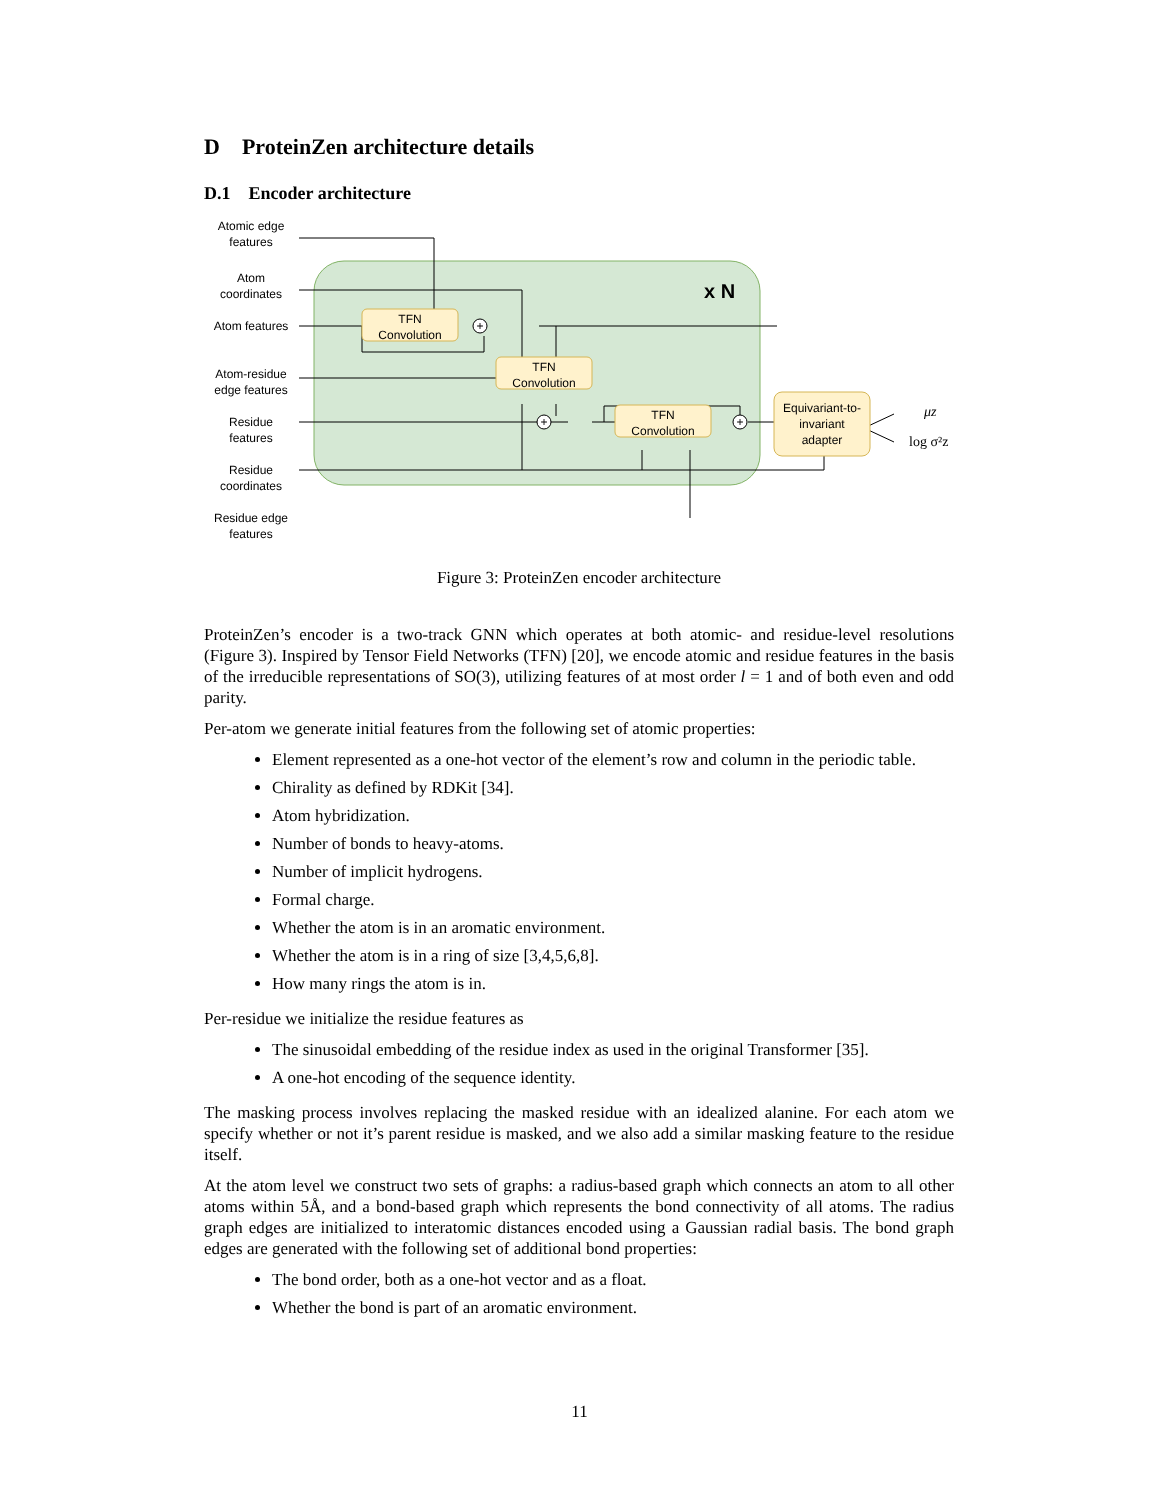D ProteinZen architecture details
D.1 Encoder architecture
x N
Atomic edge
features
Atom
coordinates
Atom features
Atom-residue
edge features
Residue
features
Residue
coordinates
Residue edge
features
TFN
Convolution
TFN
Convolution
TFN
Convolution
Equivariant-to-
invariant
adapter
+
+
+
μz
log σ²z
Figure 3: ProteinZen encoder architecture
ProteinZen’s encoder is a two-track GNN which operates at both atomic- and residue-level resolutions (Figure 3). Inspired by Tensor Field Networks (TFN) [20], we encode atomic and residue features in the basis of the irreducible representations of SO(3), utilizing features of at most order l = 1 and of both even and odd parity.
Per-atom we generate initial features from the following set of atomic properties:
Element represented as a one-hot vector of the element’s row and column in the periodic table.
Chirality as defined by RDKit [34].
Atom hybridization.
Number of bonds to heavy-atoms.
Number of implicit hydrogens.
Formal charge.
Whether the atom is in an aromatic environment.
Whether the atom is in a ring of size [3,4,5,6,8].
How many rings the atom is in.
Per-residue we initialize the residue features as
The sinusoidal embedding of the residue index as used in the original Transformer [35].
A one-hot encoding of the sequence identity.
The masking process involves replacing the masked residue with an idealized alanine. For each atom we specify whether or not it’s parent residue is masked, and we also add a similar masking feature to the residue itself.
At the atom level we construct two sets of graphs: a radius-based graph which connects an atom to all other atoms within 5Å, and a bond-based graph which represents the bond connectivity of all atoms. The radius graph edges are initialized to interatomic distances encoded using a Gaussian radial basis. The bond graph edges are generated with the following set of additional bond properties:
The bond order, both as a one-hot vector and as a float.
Whether the bond is part of an aromatic environment.
11